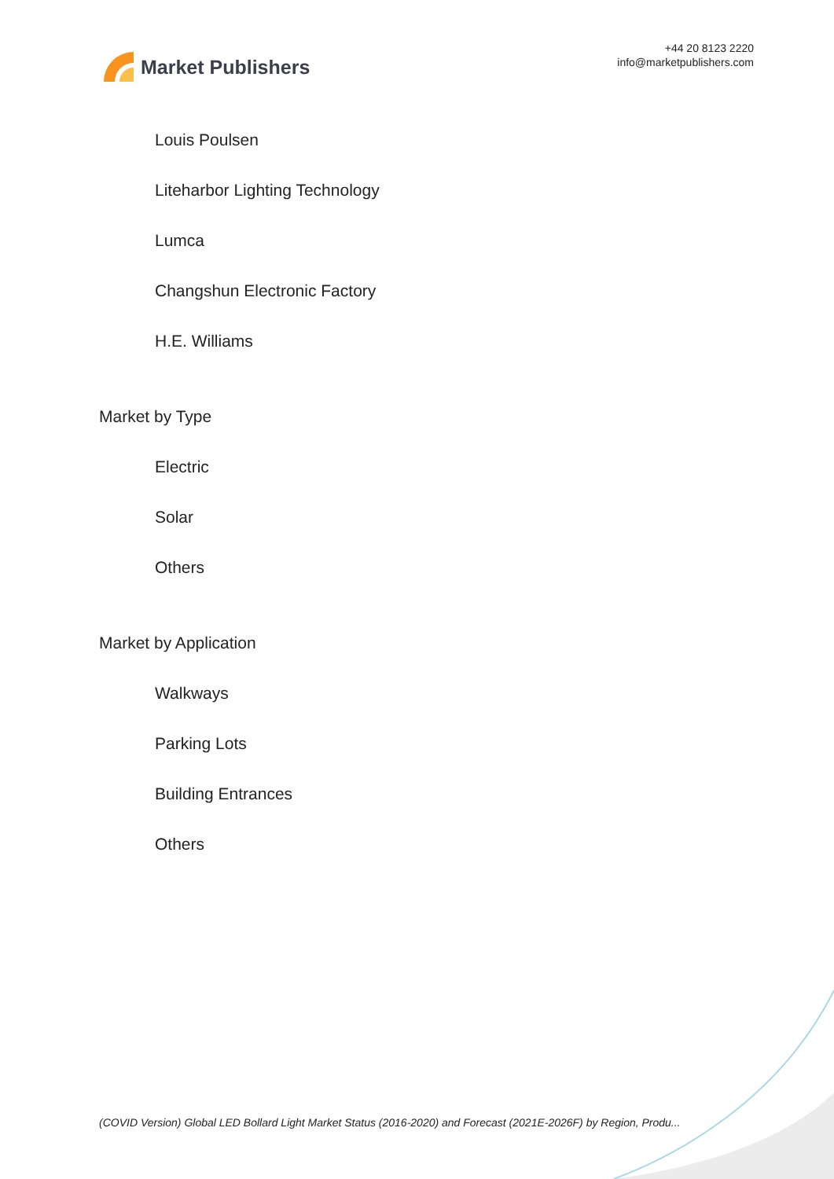Market Publishers
+44 20 8123 2220
info@marketpublishers.com
Louis Poulsen
Liteharbor Lighting Technology
Lumca
Changshun Electronic Factory
H.E. Williams
Market by Type
Electric
Solar
Others
Market by Application
Walkways
Parking Lots
Building Entrances
Others
(COVID Version) Global LED Bollard Light Market Status (2016-2020) and Forecast (2021E-2026F) by Region, Produ...